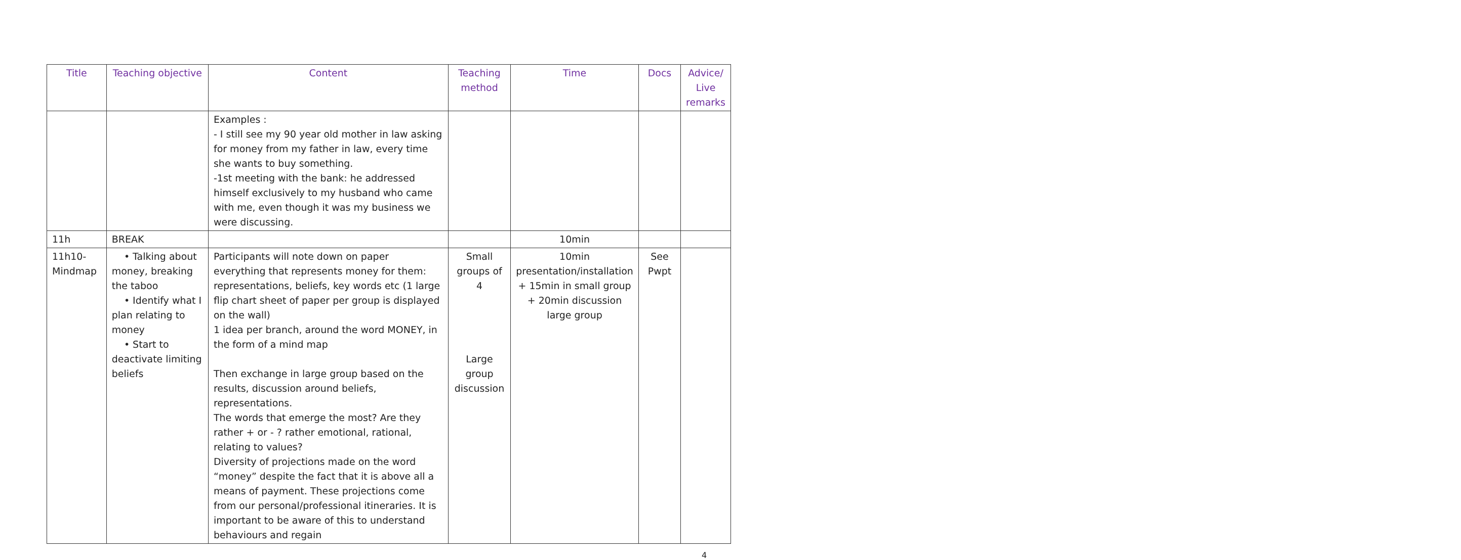| Title | Teaching objective | Content | Teaching method | Time | Docs | Advice/ Live remarks |
| --- | --- | --- | --- | --- | --- | --- |
| | | Examples : - I still see my 90 year old mother in law asking for money from my father in law, every time she wants to buy something. -1st meeting with the bank: he addressed himself exclusively to my husband who came with me, even though it was my business we were discussing. | | | | |
| 11h | BREAK | | | 10min | | |
| 11h10- Mindmap | • Talking about money, breaking the taboo • Identify what I plan relating to money • Start to deactivate limiting beliefs | Participants will note down on paper everything that represents money for them: representations, beliefs, key words etc (1 large flip chart sheet of paper per group is displayed on the wall) 1 idea per branch, around the word MONEY, in the form of a mind map Then exchange in large group based on the results, discussion around beliefs, representations. The words that emerge the most? Are they rather + or - ? rather emotional, rational, relating to values? Diversity of projections made on the word “money” despite the fact that it is above all a means of payment. These projections come from our personal/professional itineraries. It is important to be aware of this to understand behaviours and regain | Small groups of 4 Large group discussion | 10min presentation/installation + 15min in small group + 20min discussion large group | See Pwpt | |
4